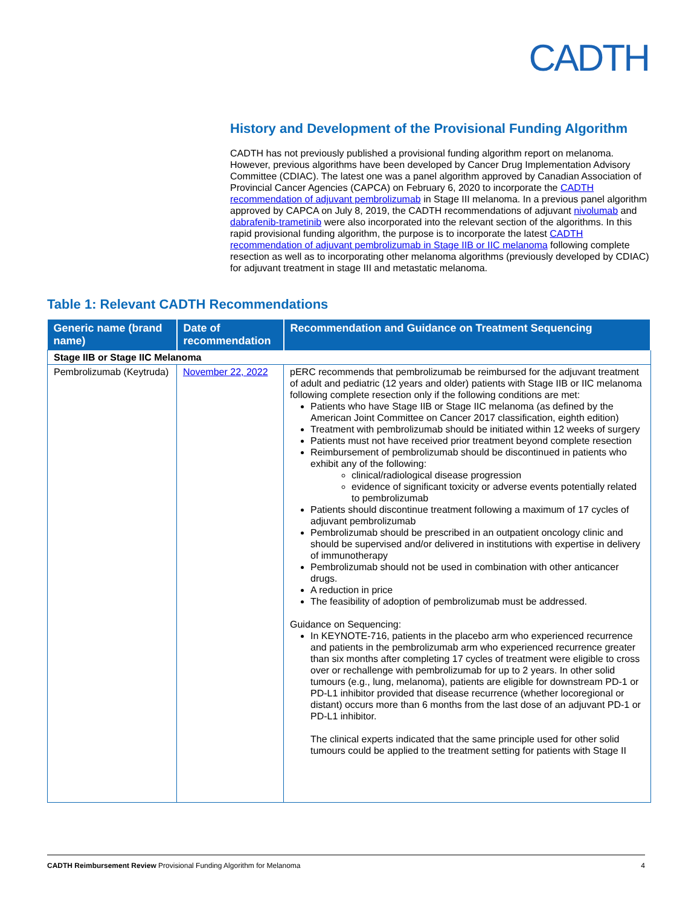CADTH
History and Development of the Provisional Funding Algorithm
CADTH has not previously published a provisional funding algorithm report on melanoma. However, previous algorithms have been developed by Cancer Drug Implementation Advisory Committee (CDIAC). The latest one was a panel algorithm approved by Canadian Association of Provincial Cancer Agencies (CAPCA) on February 6, 2020 to incorporate the CADTH recommendation of adjuvant pembrolizumab in Stage III melanoma. In a previous panel algorithm approved by CAPCA on July 8, 2019, the CADTH recommendations of adjuvant nivolumab and dabrafenib-trametinib were also incorporated into the relevant section of the algorithms. In this rapid provisional funding algorithm, the purpose is to incorporate the latest CADTH recommendation of adjuvant pembrolizumab in Stage IIB or IIC melanoma following complete resection as well as to incorporating other melanoma algorithms (previously developed by CDIAC) for adjuvant treatment in stage III and metastatic melanoma.
Table 1: Relevant CADTH Recommendations
| Generic name (brand name) | Date of recommendation | Recommendation and Guidance on Treatment Sequencing |
| --- | --- | --- |
| Stage IIB or Stage IIC Melanoma | | |
| Pembrolizumab (Keytruda) | November 22, 2022 | pERC recommends that pembrolizumab be reimbursed for the adjuvant treatment of adult and pediatric (12 years and older) patients with Stage IIB or IIC melanoma following complete resection only if the following conditions are met: Patients who have Stage IIB or Stage IIC melanoma (as defined by the American Joint Committee on Cancer 2017 classification, eighth edition) Treatment with pembrolizumab should be initiated within 12 weeks of surgery Patients must not have received prior treatment beyond complete resection Reimbursement of pembrolizumab should be discontinued in patients who exhibit any of the following: clinical/radiological disease progression evidence of significant toxicity or adverse events potentially related to pembrolizumab Patients should discontinue treatment following a maximum of 17 cycles of adjuvant pembrolizumab Pembrolizumab should be prescribed in an outpatient oncology clinic and should be supervised and/or delivered in institutions with expertise in delivery of immunotherapy Pembrolizumab should not be used in combination with other anticancer drugs. A reduction in price The feasibility of adoption of pembrolizumab must be addressed. Guidance on Sequencing: In KEYNOTE-716, patients in the placebo arm who experienced recurrence and patients in the pembrolizumab arm who experienced recurrence greater than six months after completing 17 cycles of treatment were eligible to cross over or rechallenge with pembrolizumab for up to 2 years. In other solid tumours (e.g., lung, melanoma), patients are eligible for downstream PD-1 or PD-L1 inhibitor provided that disease recurrence (whether locoregional or distant) occurs more than 6 months from the last dose of an adjuvant PD-1 or PD-L1 inhibitor. The clinical experts indicated that the same principle used for other solid tumours could be applied to the treatment setting for patients with Stage II |
CADTH Reimbursement Review Provisional Funding Algorithm for Melanoma 4